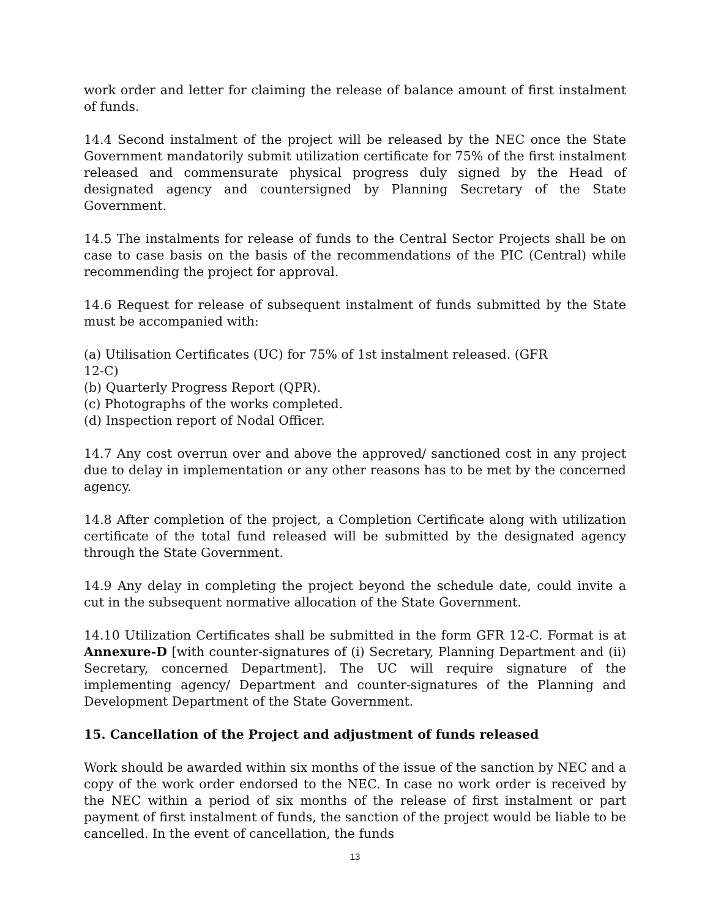work order and letter for claiming the release of balance amount of first instalment of funds.
14.4 Second instalment of the project will be released by the NEC once the State Government mandatorily submit utilization certificate for 75% of the first instalment released and commensurate physical progress duly signed by the Head of designated agency and countersigned by Planning Secretary of the State Government.
14.5 The instalments for release of funds to the Central Sector Projects shall be on case to case basis on the basis of the recommendations of the PIC (Central) while recommending the project for approval.
14.6 Request for release of subsequent instalment of funds submitted by the State must be accompanied with:
(a) Utilisation Certificates (UC) for 75% of 1st instalment released. (GFR
12-C)
(b) Quarterly Progress Report (QPR).
(c) Photographs of the works completed.
(d) Inspection report of Nodal Officer.
14.7 Any cost overrun over and above the approved/ sanctioned cost in any project due to delay in implementation or any other reasons has to be met by the concerned agency.
14.8 After completion of the project, a Completion Certificate along with utilization certificate of the total fund released will be submitted by the designated agency through the State Government.
14.9 Any delay in completing the project beyond the schedule date, could invite a cut in the subsequent normative allocation of the State Government.
14.10 Utilization Certificates shall be submitted in the form GFR 12-C. Format is at Annexure-D [with counter-signatures of (i) Secretary, Planning Department and (ii) Secretary, concerned Department]. The UC will require signature of the implementing agency/ Department and counter-signatures of the Planning and Development Department of the State Government.
15. Cancellation of the Project and adjustment of funds released
Work should be awarded within six months of the issue of the sanction by NEC and a copy of the work order endorsed to the NEC. In case no work order is received by the NEC within a period of six months of the release of first instalment or part payment of first instalment of funds, the sanction of the project would be liable to be cancelled. In the event of cancellation, the funds
13